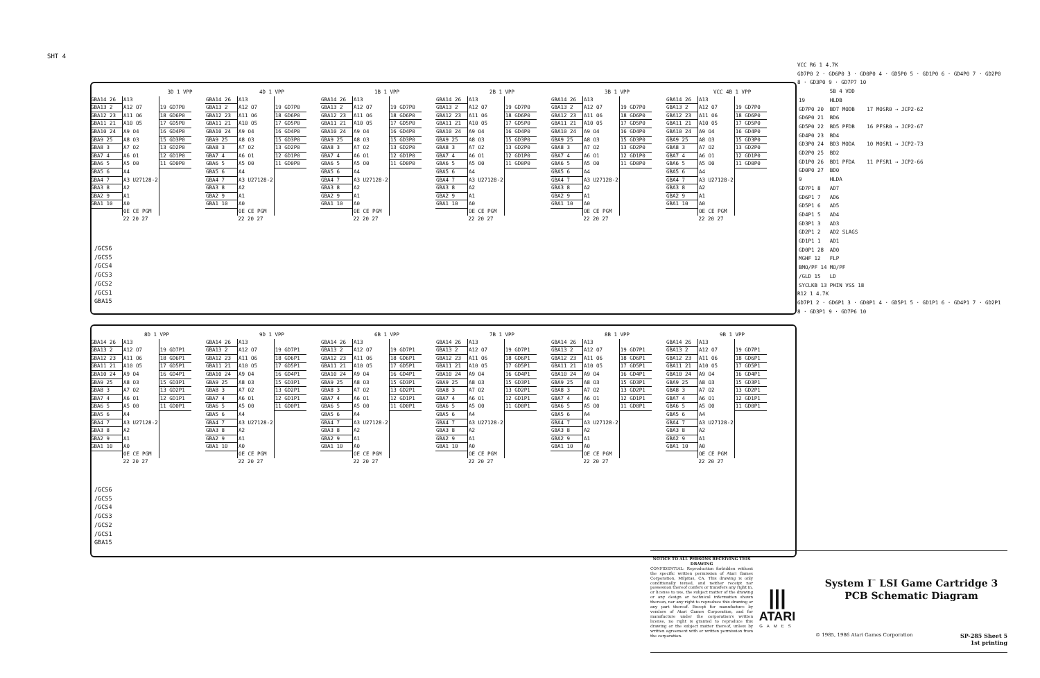SHT 4
| | | 3D 1 VPP | | |
| GBA14 26 | A13 | | | |
| GBA13 2 | A12 O7 | 19 GD7P0 | | |
| GBA12 23 | A11 O6 | 18 GD6P0 | | |
| GBA11 21 | A10 O5 | 17 GD5P0 | | |
| GBA10 24 | A9 O4 | 16 GD4P0 | | |
| GBA9 25 | A8 O3 | 15 GD3P0 | | |
| GBA8 3 | A7 O2 | 13 GD2P0 | | |
| GBA7 4 | A6 O1 | 12 GD1P0 | | |
| GBA6 5 | A5 O0 | 11 GD0P0 | | |
| GBA5 6 | A4 | | | |
| GBA4 7 | A3 U27128-2 | | | |
| GBA3 8 | A2 | | | |
| GBA2 9 | A1 | | | |
| GBA1 10 | A0 | | | |
| | OE CE PGM | | | |
| | 22 20 27 | | | |
| | 4D 1 VPP | |
| GBA14 26 | A13 | |
| GBA13 2 | A12 O7 | 19 GD7P0 |
| GBA12 23 | A11 O6 | 18 GD6P0 |
| GBA11 21 | A10 O5 | 17 GD5P0 |
| GBA10 24 | A9 O4 | 16 GD4P0 |
| GBA9 25 | A8 O3 | 15 GD3P0 |
| GBA8 3 | A7 O2 | 13 GD2P0 |
| GBA7 4 | A6 O1 | 12 GD1P0 |
| GBA6 5 | A5 O0 | 11 GD0P0 |
| GBA5 6 | A4 | |
| GBA4 7 | A3 U27128-2 | |
| GBA3 8 | A2 | |
| GBA2 9 | A1 | |
| GBA1 10 | A0 | |
| | OE CE PGM | |
| | 22 20 27 | |
| | 1B 1 VPP | |
| GBA14 26 | A13 | |
| GBA13 2 | A12 O7 | 19 GD7P0 |
| GBA12 23 | A11 O6 | 18 GD6P0 |
| GBA11 21 | A10 O5 | 17 GD5P0 |
| GBA10 24 | A9 O4 | 16 GD4P0 |
| GBA9 25 | A8 O3 | 15 GD3P0 |
| GBA8 3 | A7 O2 | 13 GD2P0 |
| GBA7 4 | A6 O1 | 12 GD1P0 |
| GBA6 5 | A5 O0 | 11 GD0P0 |
| GBA5 6 | A4 | |
| GBA4 7 | A3 U27128-2 | |
| GBA3 8 | A2 | |
| GBA2 9 | A1 | |
| GBA1 10 | A0 | |
| | OE CE PGM | |
| | 22 20 27 | |
| | 2B 1 VPP | |
| GBA14 26 | A13 | |
| GBA13 2 | A12 O7 | 19 GD7P0 |
| GBA12 23 | A11 O6 | 18 GD6P0 |
| GBA11 21 | A10 O5 | 17 GD5P0 |
| GBA10 24 | A9 O4 | 16 GD4P0 |
| GBA9 25 | A8 O3 | 15 GD3P0 |
| GBA8 3 | A7 O2 | 13 GD2P0 |
| GBA7 4 | A6 O1 | 12 GD1P0 |
| GBA6 5 | A5 O0 | 11 GD0P0 |
| GBA5 6 | A4 | |
| GBA4 7 | A3 U27128-2 | |
| GBA3 8 | A2 | |
| GBA2 9 | A1 | |
| GBA1 10 | A0 | |
| | OE CE PGM | |
| | 22 20 27 | |
| | 3B 1 VPP | |
| GBA14 26 | A13 | |
| GBA13 2 | A12 O7 | 19 GD7P0 |
| GBA12 23 | A11 O6 | 18 GD6P0 |
| GBA11 21 | A10 O5 | 17 GD5P0 |
| GBA10 24 | A9 O4 | 16 GD4P0 |
| GBA9 25 | A8 O3 | 15 GD3P0 |
| GBA8 3 | A7 O2 | 13 GD2P0 |
| GBA7 4 | A6 O1 | 12 GD1P0 |
| GBA6 5 | A5 O0 | 11 GD0P0 |
| GBA5 6 | A4 | |
| GBA4 7 | A3 U27128-2 | |
| GBA3 8 | A2 | |
| GBA2 9 | A1 | |
| GBA1 10 | A0 | |
| | OE CE PGM | |
| | 22 20 27 | |
| | VCC 4B 1 VPP | |
| GBA14 26 | A13 | |
| GBA13 2 | A12 O7 | 19 GD7P0 |
| GBA12 23 | A11 O6 | 18 GD6P0 |
| GBA11 21 | A10 O5 | 17 GD5P0 |
| GBA10 24 | A9 O4 | 16 GD4P0 |
| GBA9 25 | A8 O3 | 15 GD3P0 |
| GBA8 3 | A7 O2 | 13 GD2P0 |
| GBA7 4 | A6 O1 | 12 GD1P0 |
| GBA6 5 | A5 O0 | 11 GD0P0 |
| GBA5 6 | A4 | |
| GBA4 7 | A3 U27128-2 | |
| GBA3 8 | A2 | |
| GBA2 9 | A1 | |
| GBA1 10 | A0 | |
| | OE CE PGM | |
| | 22 20 27 | |
/GCS6
/GCS5
/GCS4
/GCS3
/GCS2
/GCS1
GBA15
| | 8D 1 VPP | |
| GBA14 26 | A13 | |
| GBA13 2 | A12 O7 | 19 GD7P1 |
| GBA12 23 | A11 O6 | 18 GD6P1 |
| GBA11 21 | A10 O5 | 17 GD5P1 |
| GBA10 24 | A9 O4 | 16 GD4P1 |
| GBA9 25 | A8 O3 | 15 GD3P1 |
| GBA8 3 | A7 O2 | 13 GD2P1 |
| GBA7 4 | A6 O1 | 12 GD1P1 |
| GBA6 5 | A5 O0 | 11 GD0P1 |
| GBA5 6 | A4 | |
| GBA4 7 | A3 U27128-2 | |
| GBA3 8 | A2 | |
| GBA2 9 | A1 | |
| GBA1 10 | A0 | |
| | OE CE PGM | |
| | 22 20 27 | |
| | 9D 1 VPP | |
| GBA14 26 | A13 | |
| GBA13 2 | A12 O7 | 19 GD7P1 |
| GBA12 23 | A11 O6 | 18 GD6P1 |
| GBA11 21 | A10 O5 | 17 GD5P1 |
| GBA10 24 | A9 O4 | 16 GD4P1 |
| GBA9 25 | A8 O3 | 15 GD3P1 |
| GBA8 3 | A7 O2 | 13 GD2P1 |
| GBA7 4 | A6 O1 | 12 GD1P1 |
| GBA6 5 | A5 O0 | 11 GD0P1 |
| GBA5 6 | A4 | |
| GBA4 7 | A3 U27128-2 | |
| GBA3 8 | A2 | |
| GBA2 9 | A1 | |
| GBA1 10 | A0 | |
| | OE CE PGM | |
| | 22 20 27 | |
| | 6B 1 VPP | |
| GBA14 26 | A13 | |
| GBA13 2 | A12 O7 | 19 GD7P1 |
| GBA12 23 | A11 O6 | 18 GD6P1 |
| GBA11 21 | A10 O5 | 17 GD5P1 |
| GBA10 24 | A9 O4 | 16 GD4P1 |
| GBA9 25 | A8 O3 | 15 GD3P1 |
| GBA8 3 | A7 O2 | 13 GD2P1 |
| GBA7 4 | A6 O1 | 12 GD1P1 |
| GBA6 5 | A5 O0 | 11 GD0P1 |
| GBA5 6 | A4 | |
| GBA4 7 | A3 U27128-2 | |
| GBA3 8 | A2 | |
| GBA2 9 | A1 | |
| GBA1 10 | A0 | |
| | OE CE PGM | |
| | 22 20 27 | |
| | 7B 1 VPP | |
| GBA14 26 | A13 | |
| GBA13 2 | A12 O7 | 19 GD7P1 |
| GBA12 23 | A11 O6 | 18 GD6P1 |
| GBA11 21 | A10 O5 | 17 GD5P1 |
| GBA10 24 | A9 O4 | 16 GD4P1 |
| GBA9 25 | A8 O3 | 15 GD3P1 |
| GBA8 3 | A7 O2 | 13 GD2P1 |
| GBA7 4 | A6 O1 | 12 GD1P1 |
| GBA6 5 | A5 O0 | 11 GD0P1 |
| GBA5 6 | A4 | |
| GBA4 7 | A3 U27128-2 | |
| GBA3 8 | A2 | |
| GBA2 9 | A1 | |
| GBA1 10 | A0 | |
| | OE CE PGM | |
| | 22 20 27 | |
| | 8B 1 VPP | |
| GBA14 26 | A13 | |
| GBA13 2 | A12 O7 | 19 GD7P1 |
| GBA12 23 | A11 O6 | 18 GD6P1 |
| GBA11 21 | A10 O5 | 17 GD5P1 |
| GBA10 24 | A9 O4 | 16 GD4P1 |
| GBA9 25 | A8 O3 | 15 GD3P1 |
| GBA8 3 | A7 O2 | 13 GD2P1 |
| GBA7 4 | A6 O1 | 12 GD1P1 |
| GBA6 5 | A5 O0 | 11 GD0P1 |
| GBA5 6 | A4 | |
| GBA4 7 | A3 U27128-2 | |
| GBA3 8 | A2 | |
| GBA2 9 | A1 | |
| GBA1 10 | A0 | |
| | OE CE PGM | |
| | 22 20 27 | |
| | 9B 1 VPP | |
| GBA14 26 | A13 | |
| GBA13 2 | A12 O7 | 19 GD7P1 |
| GBA12 23 | A11 O6 | 18 GD6P1 |
| GBA11 21 | A10 O5 | 17 GD5P1 |
| GBA10 24 | A9 O4 | 16 GD4P1 |
| GBA9 25 | A8 O3 | 15 GD3P1 |
| GBA8 3 | A7 O2 | 13 GD2P1 |
| GBA7 4 | A6 O1 | 12 GD1P1 |
| GBA6 5 | A5 O0 | 11 GD0P1 |
| GBA5 6 | A4 | |
| GBA4 7 | A3 U27128-2 | |
| GBA3 8 | A2 | |
| GBA2 9 | A1 | |
| GBA1 10 | A0 | |
| | OE CE PGM | |
| | 22 20 27 | |
/GCS6
/GCS5
/GCS4
/GCS3
/GCS2
/GCS1
GBA15
VCC R6 1 4.7K
GD7P0 2 · GD6P0 3 · GD0P0 4 · GD5P0 5 · GD1P0 6 · GD4P0 7 · GD2P0 8 · GD3P0 9 · GD7P7 10
| | 5B 4 VDD | |
| 19 | HLDB | |
| GD7P0 20 | BD7 MODB | 17 MOSR0 → JCP2-62 |
| GD6P0 21 | BD6 | |
| GD5P0 22 | BD5 PFDB | 16 PFSR0 → JCP2-67 |
| GD4P0 23 | BD4 | |
| GD3P0 24 | BD3 MODA | 10 MOSR1 → JCP2-73 |
| GD2P0 25 | BD2 | |
| GD1P0 26 | BD1 PFDA | 11 PFSR1 → JCP2-66 |
| GD0P0 27 | BD0 | |
| 9 | HLDA | |
| GD7P1 8 | AD7 | |
| GD6P1 7 | AD6 | |
| GD5P1 6 | AD5 | |
| GD4P1 5 | AD4 | |
| GD3P1 3 | AD3 | |
| GD2P1 2 | AD2 SLAGS | |
| GD1P1 1 | AD1 | |
| GD0P1 28 | AD0 | |
| MGHF 12 | FLP | |
| BMO/PF 14 | MO/PF | |
| /GLD 15 | LD | |
| SYCLKB 13 | PHIN VSS 18 | |
R12 1 4.7K
GD7P1 2 · GD6P1 3 · GD0P1 4 · GD5P1 5 · GD1P1 6 · GD4P1 7 · GD2P1 8 · GD3P1 9 · GD7P6 10
NOTICE TO ALL PERSONS RECEIVING THIS DRAWING
CONFIDENTIAL: Reproduction forbidden without the specific written permission of Atari Games Corporation, Milpitas, CA. This drawing is only conditionally issued, and neither receipt nor possession thereof confers or transfers any right in, or license to use, the subject matter of the drawing or any design or technical information shown thereon, nor any right to reproduce this drawing or any part thereof. Except for manufacture by vendors of Atari Games Corporation, and for manufacture under the corporation's written license, no right is granted to reproduce this drawing or the subject matter thereof, unless by written agreement with or written permission from the corporation.
|||
ATARI
GAMES
System I<sup>™</sup> LSI Game Cartridge 3
PCB Schematic Diagram
© 1985, 1986 Atari Games Corporation SP-285 Sheet 5
1st printing